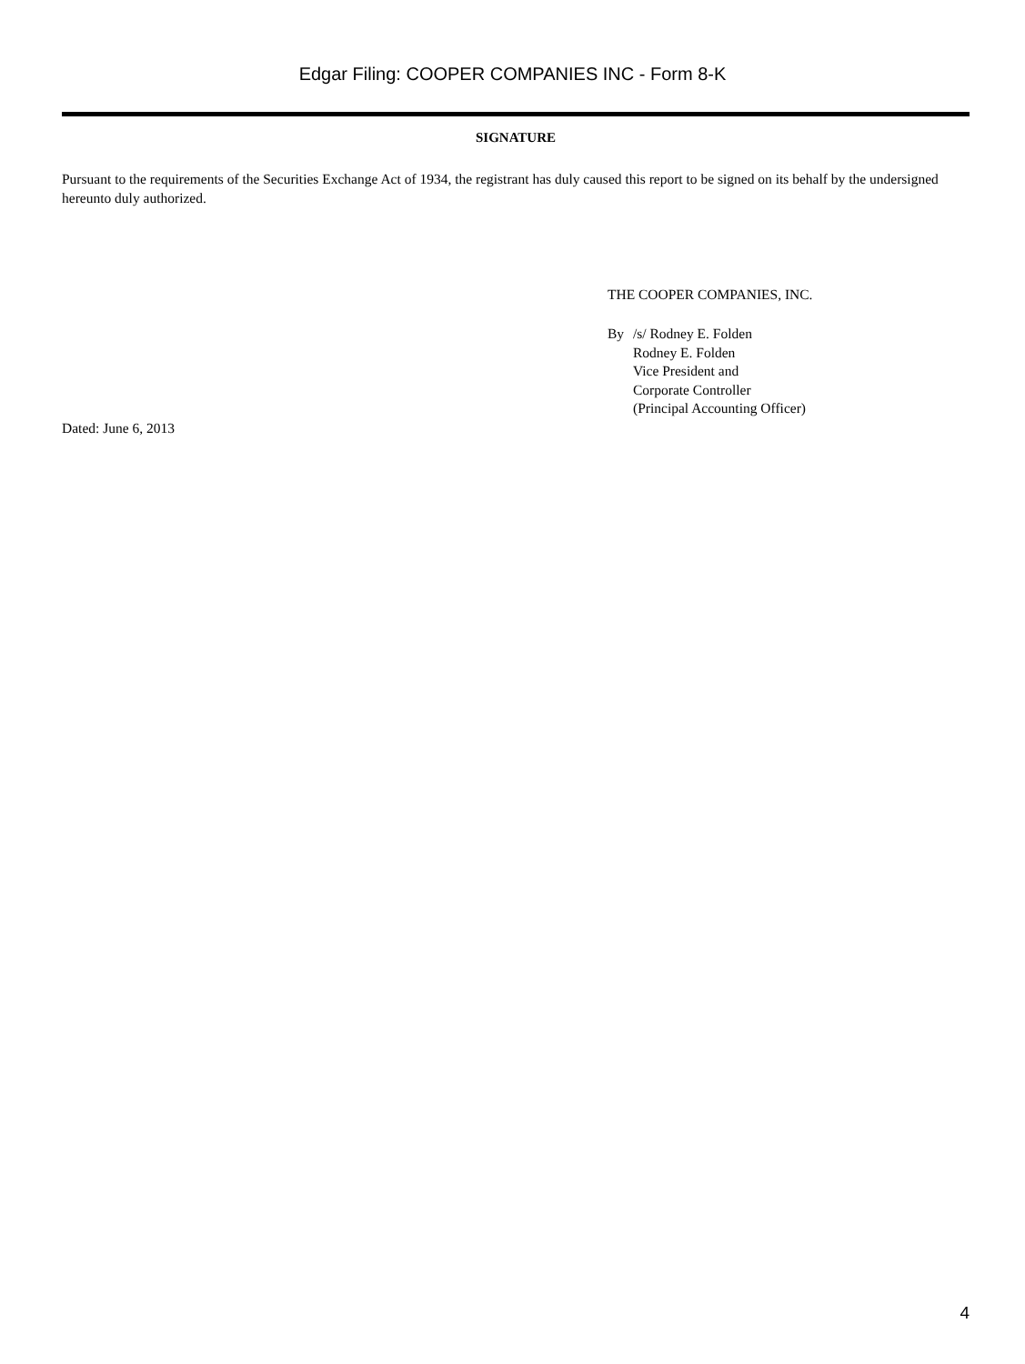Edgar Filing: COOPER COMPANIES INC - Form 8-K
SIGNATURE
Pursuant to the requirements of the Securities Exchange Act of 1934, the registrant has duly caused this report to be signed on its behalf by the undersigned hereunto duly authorized.
THE COOPER COMPANIES, INC.
By /s/ Rodney E. Folden
Rodney E. Folden
Vice President and
Corporate Controller
(Principal Accounting Officer)
Dated: June 6, 2013
4